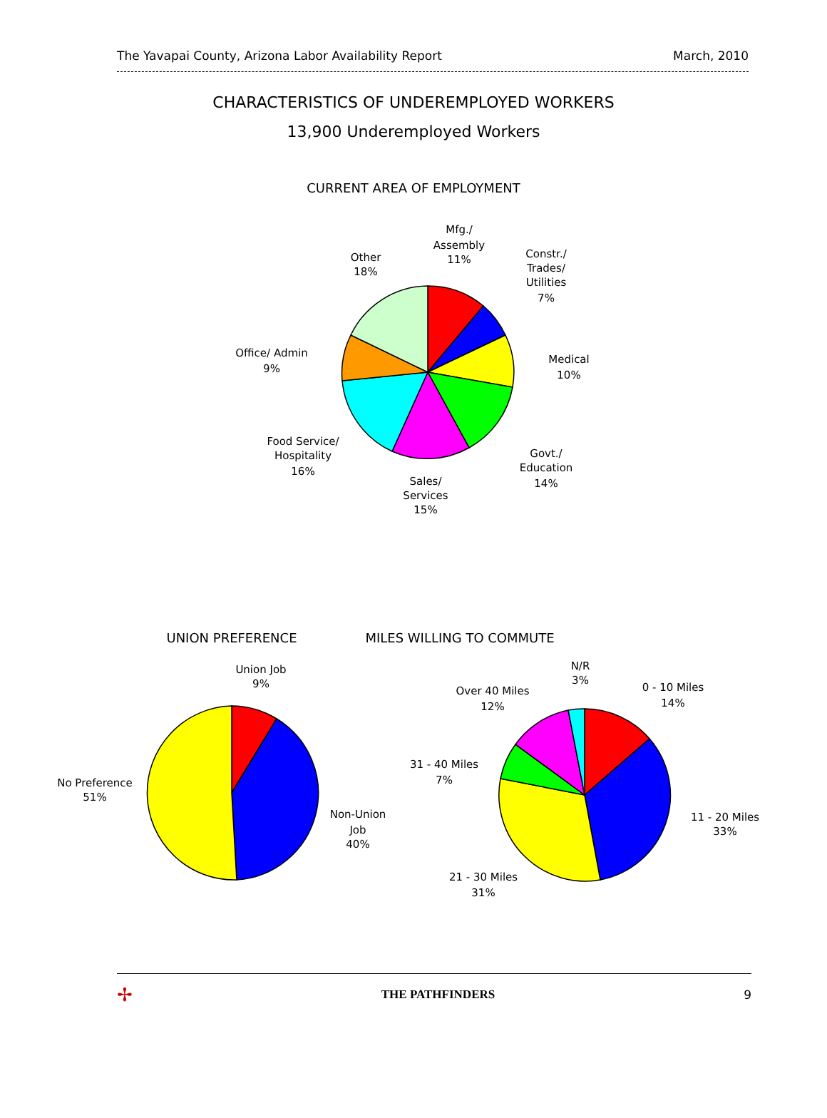The Yavapai County, Arizona Labor Availability Report March, 2010
CHARACTERISTICS OF UNDEREMPLOYED WORKERS
13,900 Underemployed Workers
CURRENT AREA OF EMPLOYMENT
Mfg./
Assembly
11%
Constr./
Trades/
Utilities
7%
Medical
10%
Govt./
Education
14%
Sales/
Services
15%
Food Service/
Hospitality
16%
Office/ Admin
9%
Other
18%
UNION PREFERENCE MILES WILLING TO COMMUTE
Union Job
9%
Non-Union
Job
40%
No Preference
51%
N/R
3%
0 - 10 Miles
14%
11 - 20 Miles
33%
21 - 30 Miles
31%
31 - 40 Miles
7%
Over 40 Miles
12%
✢ THE PATHFINDERS 9